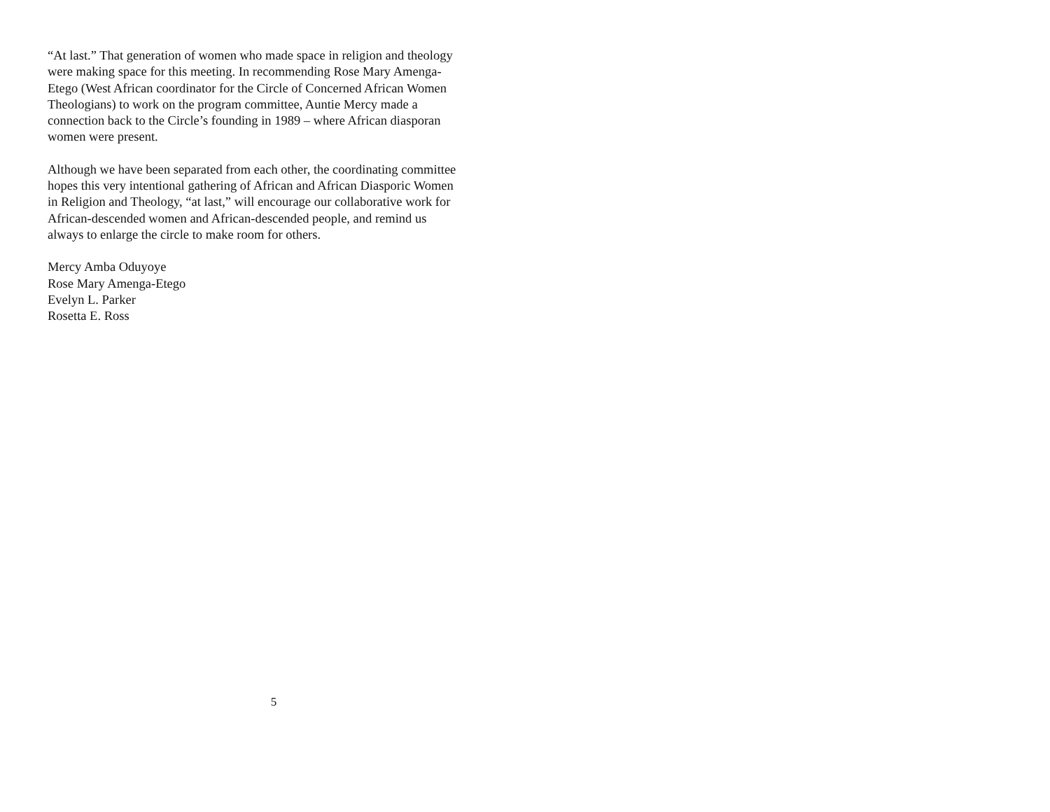“At last.” That generation of women who made space in religion and theology
were making space for this meeting. In recommending Rose Mary Amenga-
Etego (West African coordinator for the Circle of Concerned African Women
Theologians) to work on the program committee, Auntie Mercy made a
connection back to the Circle’s founding in 1989 – where African diasporan
women were present.
Although we have been separated from each other, the coordinating committee
hopes this very intentional gathering of African and African Diasporic Women
in Religion and Theology, “at last,” will encourage our collaborative work for
African-descended women and African-descended people, and remind us
always to enlarge the circle to make room for others.
Mercy Amba Oduyoye
Rose Mary Amenga-Etego
Evelyn L. Parker
Rosetta E. Ross
5